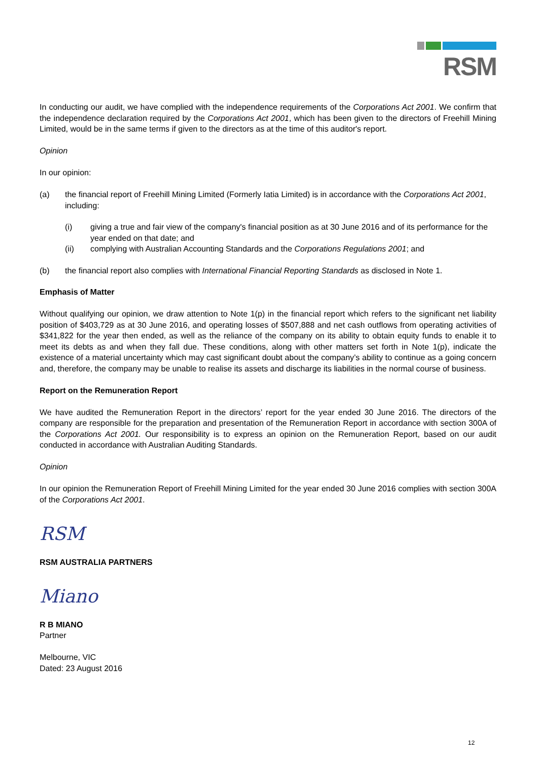RSM
In conducting our audit, we have complied with the independence requirements of the Corporations Act 2001. We confirm that the independence declaration required by the Corporations Act 2001, which has been given to the directors of Freehill Mining Limited, would be in the same terms if given to the directors as at the time of this auditor's report.
Opinion
In our opinion:
(a) the financial report of Freehill Mining Limited (Formerly Iatia Limited) is in accordance with the Corporations Act 2001, including:
(i) giving a true and fair view of the company's financial position as at 30 June 2016 and of its performance for the year ended on that date; and
(ii) complying with Australian Accounting Standards and the Corporations Regulations 2001; and
(b) the financial report also complies with International Financial Reporting Standards as disclosed in Note 1.
Emphasis of Matter
Without qualifying our opinion, we draw attention to Note 1(p) in the financial report which refers to the significant net liability position of $403,729 as at 30 June 2016, and operating losses of $507,888 and net cash outflows from operating activities of $341,822 for the year then ended, as well as the reliance of the company on its ability to obtain equity funds to enable it to meet its debts as and when they fall due. These conditions, along with other matters set forth in Note 1(p), indicate the existence of a material uncertainty which may cast significant doubt about the company’s ability to continue as a going concern and, therefore, the company may be unable to realise its assets and discharge its liabilities in the normal course of business.
Report on the Remuneration Report
We have audited the Remuneration Report in the directors’ report for the year ended 30 June 2016. The directors of the company are responsible for the preparation and presentation of the Remuneration Report in accordance with section 300A of the Corporations Act 2001. Our responsibility is to express an opinion on the Remuneration Report, based on our audit conducted in accordance with Australian Auditing Standards.
Opinion
In our opinion the Remuneration Report of Freehill Mining Limited for the year ended 30 June 2016 complies with section 300A of the Corporations Act 2001.
RSM
RSM AUSTRALIA PARTNERS
Miano
R B MIANO
Partner
Melbourne, VIC
Dated: 23 August 2016
12